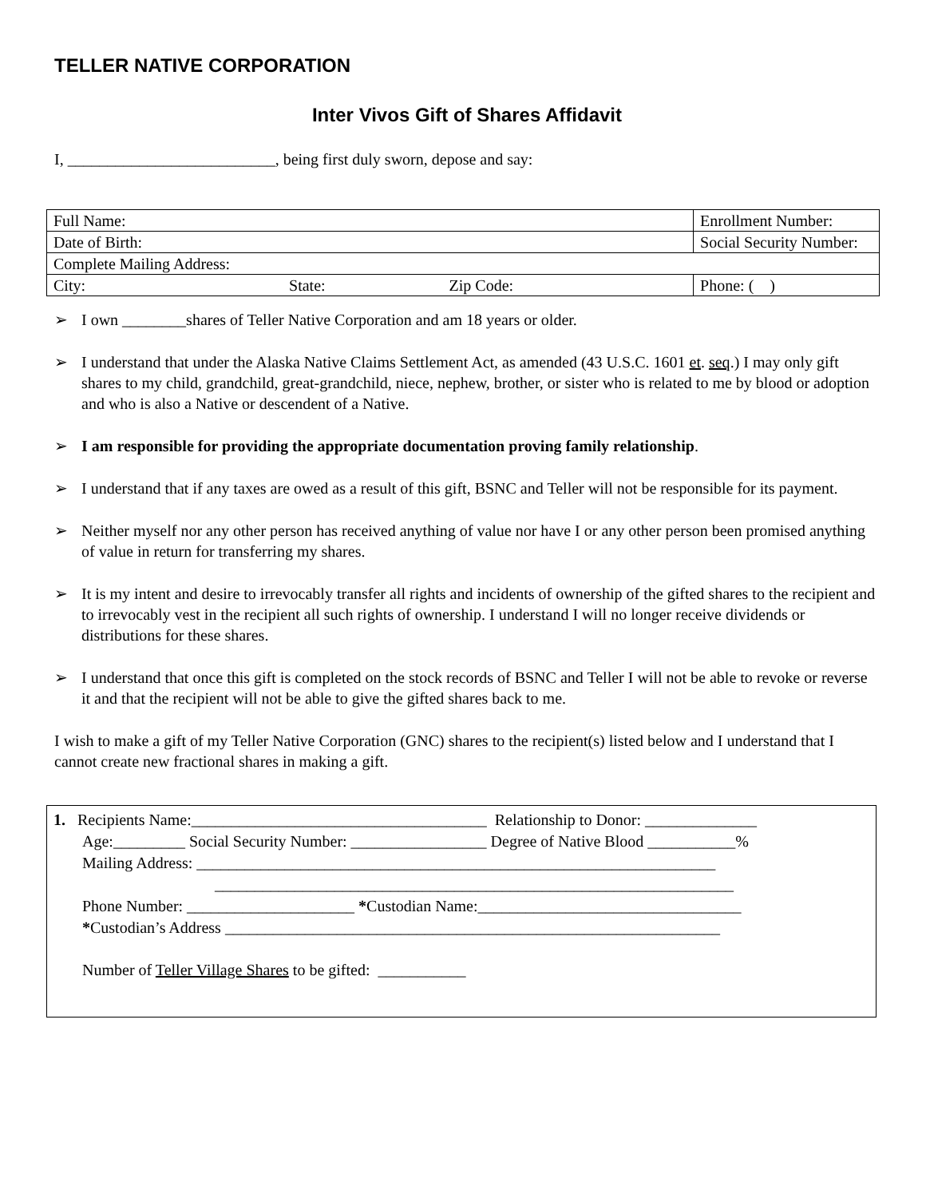TELLER NATIVE CORPORATION
Inter Vivos Gift of Shares Affidavit
I, __________________________, being first duly sworn, depose and say:
| Full Name: | | Enrollment Number: | |
| Date of Birth: | Social Security Number: | | |
| Complete Mailing Address: | | | |
| City: State: Zip Code: | | | Phone: ( ) |
➢ I own ________shares of Teller Native Corporation and am 18 years or older.
➢ I understand that under the Alaska Native Claims Settlement Act, as amended (43 U.S.C. 1601 et. seq.) I may only gift shares to my child, grandchild, great-grandchild, niece, nephew, brother, or sister who is related to me by blood or adoption and who is also a Native or descendent of a Native.
➢ I am responsible for providing the appropriate documentation proving family relationship.
➢ I understand that if any taxes are owed as a result of this gift, BSNC and Teller will not be responsible for its payment.
➢ Neither myself nor any other person has received anything of value nor have I or any other person been promised anything of value in return for transferring my shares.
➢ It is my intent and desire to irrevocably transfer all rights and incidents of ownership of the gifted shares to the recipient and to irrevocably vest in the recipient all such rights of ownership. I understand I will no longer receive dividends or distributions for these shares.
➢ I understand that once this gift is completed on the stock records of BSNC and Teller I will not be able to revoke or reverse it and that the recipient will not be able to give the gifted shares back to me.
I wish to make a gift of my Teller Native Corporation (GNC) shares to the recipient(s) listed below and I understand that I cannot create new fractional shares in making a gift.
1. Recipients Name:_____________________________________ Relationship to Donor: ______________
Age:_________ Social Security Number: _________________ Degree of Native Blood ___________%
Mailing Address: _________________________________________________________________
_________________________________________________________________
Phone Number: _____________________ *Custodian Name:_________________________________
*Custodian’s Address ______________________________________________________________
Number of Teller Village Shares to be gifted: ___________